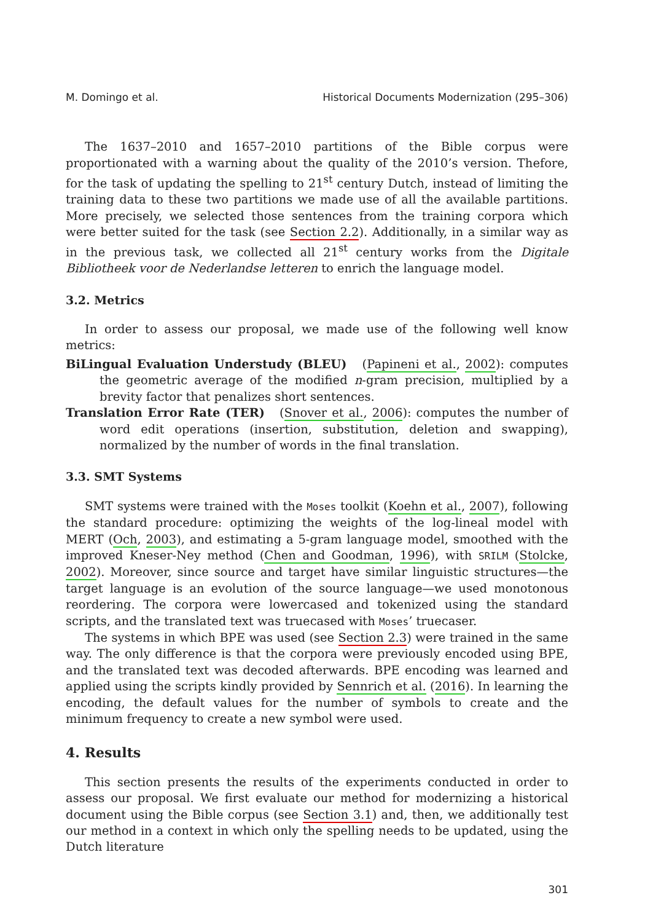M. Domingo et al. Historical Documents Modernization (295–306)
The 1637–2010 and 1657–2010 partitions of the Bible corpus were proportionated with a warning about the quality of the 2010’s version. Thefore, for the task of updating the spelling to 21<sup>st</sup> century Dutch, instead of limiting the training data to these two partitions we made use of all the available partitions. More precisely, we selected those sentences from the training corpora which were better suited for the task (see Section 2.2). Additionally, in a similar way as in the previous task, we collected all 21<sup>st</sup> century works from the Digitale Bibliotheek voor de Nederlandse letteren to enrich the language model.
3.2. Metrics
In order to assess our proposal, we made use of the following well know metrics:
BiLingual Evaluation Understudy (BLEU) (Papineni et al., 2002): computes the geometric average of the modified n-gram precision, multiplied by a brevity factor that penalizes short sentences.
Translation Error Rate (TER) (Snover et al., 2006): computes the number of word edit operations (insertion, substitution, deletion and swapping), normalized by the number of words in the final translation.
3.3. SMT Systems
SMT systems were trained with the Moses toolkit (Koehn et al., 2007), following the standard procedure: optimizing the weights of the log-lineal model with MERT (Och, 2003), and estimating a 5-gram language model, smoothed with the improved Kneser-Ney method (Chen and Goodman, 1996), with SRILM (Stolcke, 2002). Moreover, since source and target have similar linguistic structures—the target language is an evolution of the source language—we used monotonous reordering. The corpora were lowercased and tokenized using the standard scripts, and the translated text was truecased with Moses’ truecaser.
The systems in which BPE was used (see Section 2.3) were trained in the same way. The only difference is that the corpora were previously encoded using BPE, and the translated text was decoded afterwards. BPE encoding was learned and applied using the scripts kindly provided by Sennrich et al. (2016). In learning the encoding, the default values for the number of symbols to create and the minimum frequency to create a new symbol were used.
4. Results
This section presents the results of the experiments conducted in order to assess our proposal. We first evaluate our method for modernizing a historical document using the Bible corpus (see Section 3.1) and, then, we additionally test our method in a context in which only the spelling needs to be updated, using the Dutch literature
301